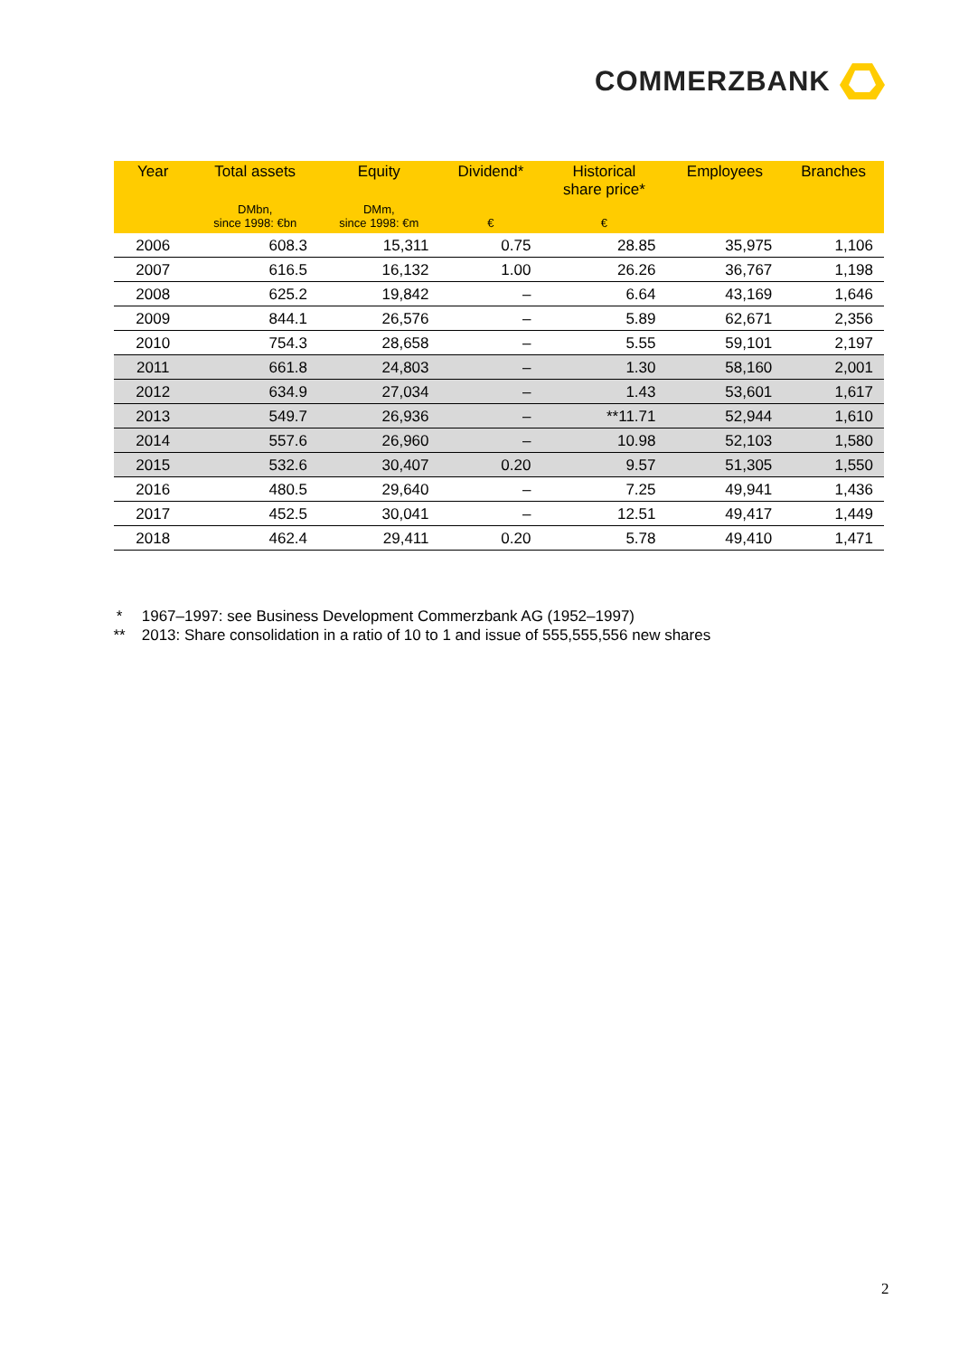COMMERZBANK
| Year | Total assets | Equity | Dividend* | Historical share price* | Employees | Branches |
| --- | --- | --- | --- | --- | --- | --- |
| | DMbn, since 1998: €bn | DMm, since 1998: €m | € | € | | |
| 2006 | 608.3 | 15,311 | 0.75 | 28.85 | 35,975 | 1,106 |
| 2007 | 616.5 | 16,132 | 1.00 | 26.26 | 36,767 | 1,198 |
| 2008 | 625.2 | 19,842 | – | 6.64 | 43,169 | 1,646 |
| 2009 | 844.1 | 26,576 | – | 5.89 | 62,671 | 2,356 |
| 2010 | 754.3 | 28,658 | – | 5.55 | 59,101 | 2,197 |
| 2011 | 661.8 | 24,803 | – | 1.30 | 58,160 | 2,001 |
| 2012 | 634.9 | 27,034 | – | 1.43 | 53,601 | 1,617 |
| 2013 | 549.7 | 26,936 | – | **11.71 | 52,944 | 1,610 |
| 2014 | 557.6 | 26,960 | – | 10.98 | 52,103 | 1,580 |
| 2015 | 532.6 | 30,407 | 0.20 | 9.57 | 51,305 | 1,550 |
| 2016 | 480.5 | 29,640 | – | 7.25 | 49,941 | 1,436 |
| 2017 | 452.5 | 30,041 | – | 12.51 | 49,417 | 1,449 |
| 2018 | 462.4 | 29,411 | 0.20 | 5.78 | 49,410 | 1,471 |
* 1967–1997: see Business Development Commerzbank AG (1952–1997)
** 2013: Share consolidation in a ratio of 10 to 1 and issue of 555,555,556 new shares
2